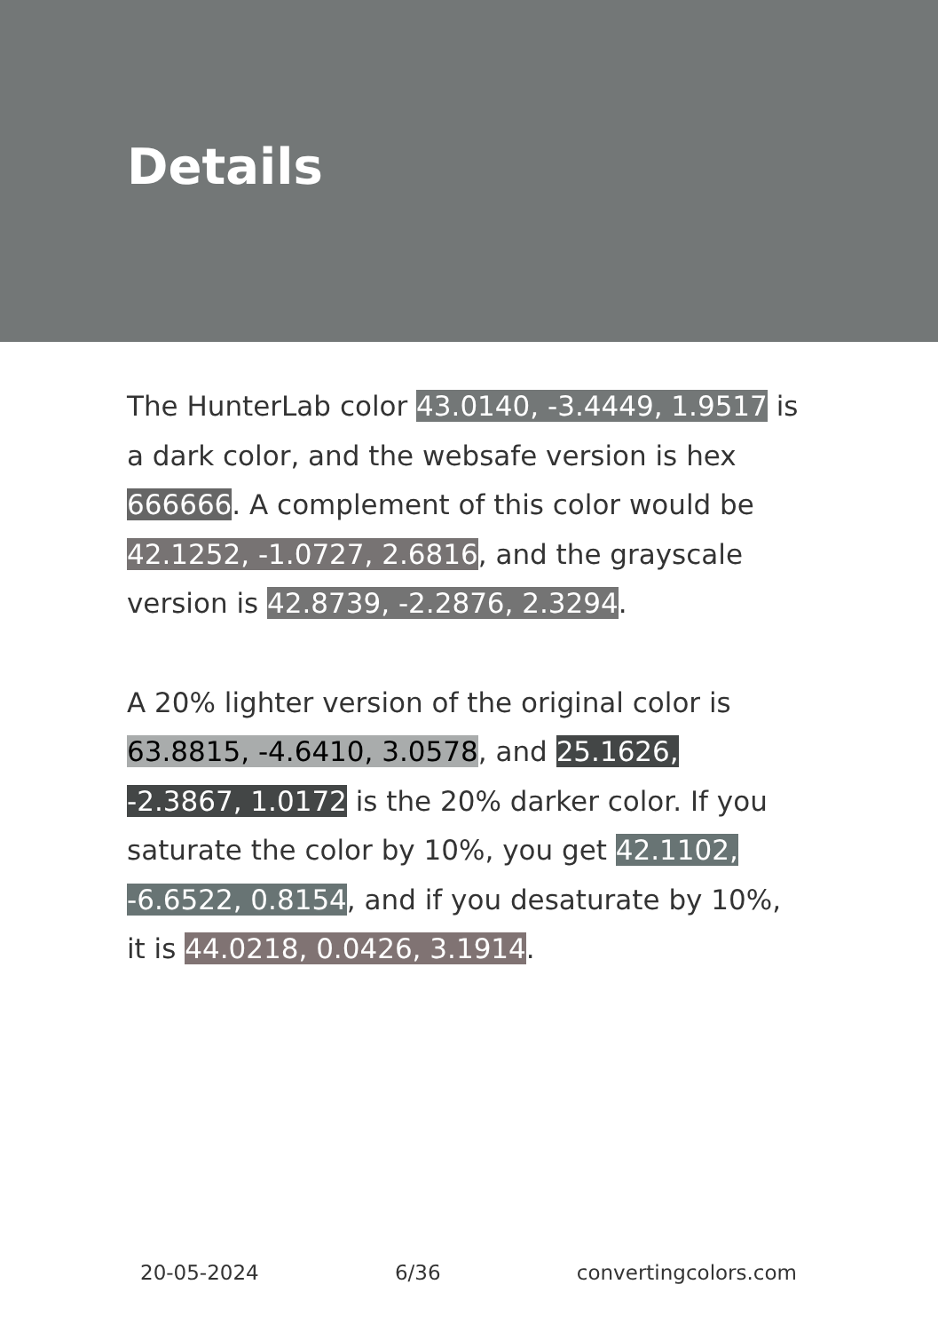Details
The HunterLab color 43.0140, -3.4449, 1.9517 is a dark color, and the websafe version is hex 666666. A complement of this color would be 42.1252, -1.0727, 2.6816, and the grayscale version is 42.8739, -2.2876, 2.3294.
A 20% lighter version of the original color is 63.8815, -4.6410, 3.0578, and 25.1626, -2.3867, 1.0172 is the 20% darker color. If you saturate the color by 10%, you get 42.1102, -6.6522, 0.8154, and if you desaturate by 10%, it is 44.0218, 0.0426, 3.1914.
20-05-2024 6/36 convertingcolors.com